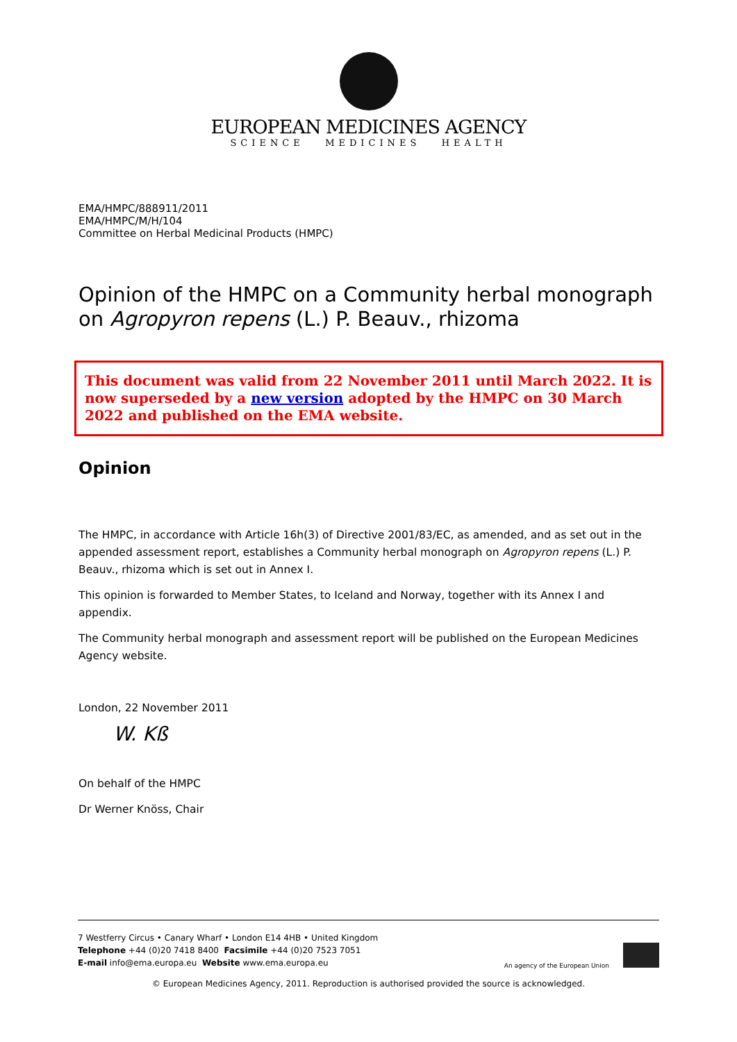EUROPEAN MEDICINES AGENCY
SCIENCE MEDICINES HEALTH
EMA/HMPC/888911/2011
EMA/HMPC/M/H/104
Committee on Herbal Medicinal Products (HMPC)
Opinion of the HMPC on a Community herbal monograph on Agropyron repens (L.) P. Beauv., rhizoma
This document was valid from 22 November 2011 until March 2022. It is now superseded by a new version adopted by the HMPC on 30 March 2022 and published on the EMA website.
Opinion
The HMPC, in accordance with Article 16h(3) of Directive 2001/83/EC, as amended, and as set out in the appended assessment report, establishes a Community herbal monograph on Agropyron repens (L.) P. Beauv., rhizoma which is set out in Annex I.
This opinion is forwarded to Member States, to Iceland and Norway, together with its Annex I and appendix.
The Community herbal monograph and assessment report will be published on the European Medicines Agency website.
London, 22 November 2011
W. Kß
On behalf of the HMPC
Dr Werner Knöss, Chair
7 Westferry Circus • Canary Wharf • London E14 4HB • United Kingdom
Telephone +44 (0)20 7418 8400 Facsimile +44 (0)20 7523 7051
E-mail info@ema.europa.eu Website www.ema.europa.eu
An agency of the European Union
© European Medicines Agency, 2011. Reproduction is authorised provided the source is acknowledged.